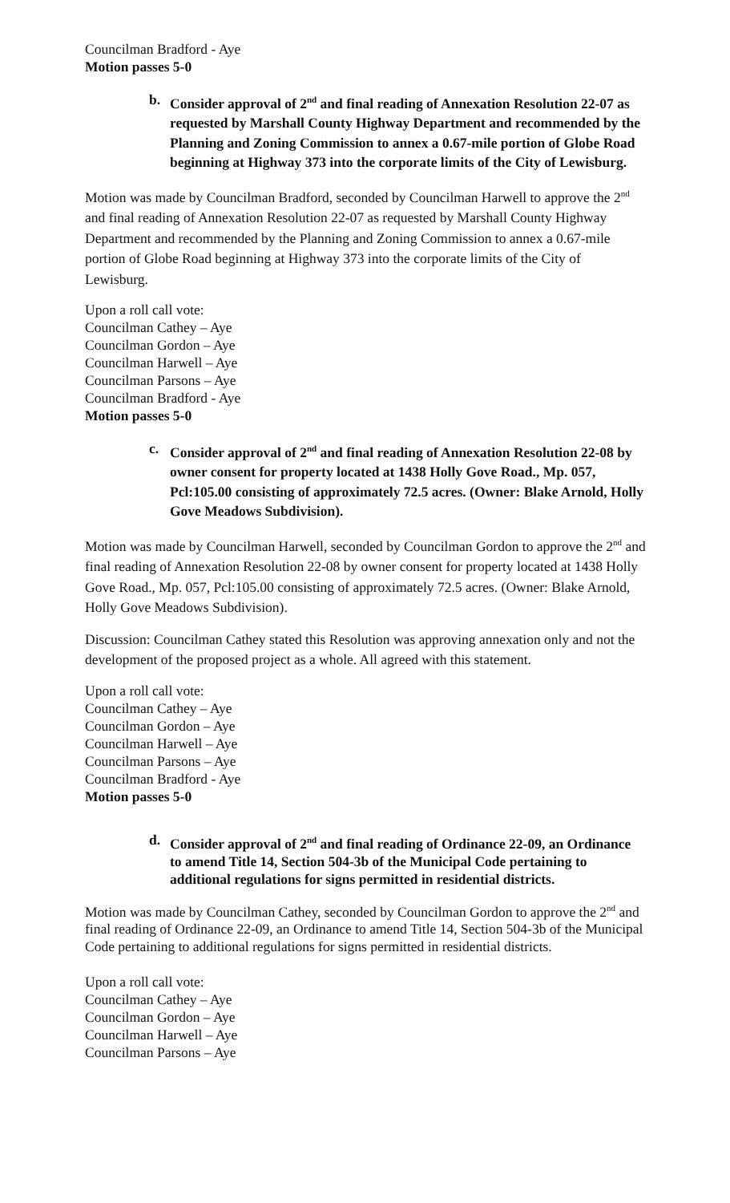Councilman Bradford - Aye
Motion passes 5-0
b. Consider approval of 2<sup>nd</sup> and final reading of Annexation Resolution 22-07 as requested by Marshall County Highway Department and recommended by the Planning and Zoning Commission to annex a 0.67-mile portion of Globe Road beginning at Highway 373 into the corporate limits of the City of Lewisburg.
Motion was made by Councilman Bradford, seconded by Councilman Harwell to approve the 2<sup>nd</sup> and final reading of Annexation Resolution 22-07 as requested by Marshall County Highway Department and recommended by the Planning and Zoning Commission to annex a 0.67-mile portion of Globe Road beginning at Highway 373 into the corporate limits of the City of Lewisburg.
Upon a roll call vote:
Councilman Cathey – Aye
Councilman Gordon – Aye
Councilman Harwell – Aye
Councilman Parsons – Aye
Councilman Bradford - Aye
Motion passes 5-0
c. Consider approval of 2<sup>nd</sup> and final reading of Annexation Resolution 22-08 by owner consent for property located at 1438 Holly Gove Road., Mp. 057, Pcl:105.00 consisting of approximately 72.5 acres. (Owner: Blake Arnold, Holly Gove Meadows Subdivision).
Motion was made by Councilman Harwell, seconded by Councilman Gordon to approve the 2<sup>nd</sup> and final reading of Annexation Resolution 22-08 by owner consent for property located at 1438 Holly Gove Road., Mp. 057, Pcl:105.00 consisting of approximately 72.5 acres. (Owner: Blake Arnold, Holly Gove Meadows Subdivision).
Discussion: Councilman Cathey stated this Resolution was approving annexation only and not the development of the proposed project as a whole. All agreed with this statement.
Upon a roll call vote:
Councilman Cathey – Aye
Councilman Gordon – Aye
Councilman Harwell – Aye
Councilman Parsons – Aye
Councilman Bradford - Aye
Motion passes 5-0
d. Consider approval of 2<sup>nd</sup> and final reading of Ordinance 22-09, an Ordinance to amend Title 14, Section 504-3b of the Municipal Code pertaining to additional regulations for signs permitted in residential districts.
Motion was made by Councilman Cathey, seconded by Councilman Gordon to approve the 2<sup>nd</sup> and final reading of Ordinance 22-09, an Ordinance to amend Title 14, Section 504-3b of the Municipal Code pertaining to additional regulations for signs permitted in residential districts.
Upon a roll call vote:
Councilman Cathey – Aye
Councilman Gordon – Aye
Councilman Harwell – Aye
Councilman Parsons – Aye